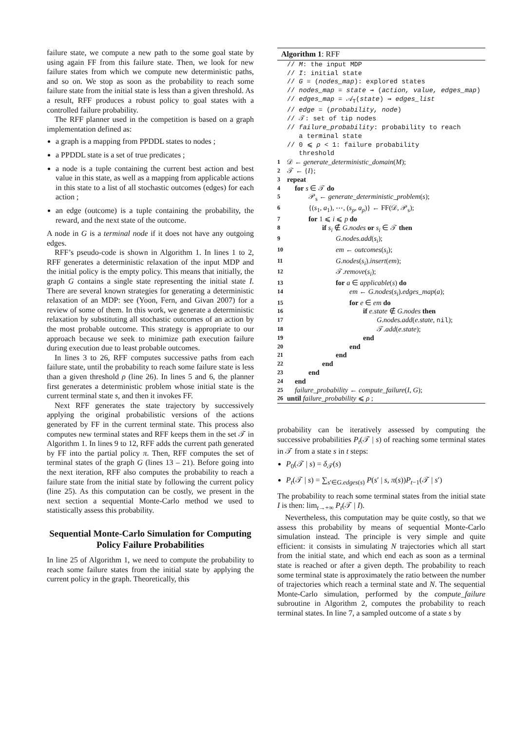failure state, we compute a new path to the some goal state by using again FF from this failure state. Then, we look for new failure states from which we compute new deterministic paths, and so on. We stop as soon as the probability to reach some failure state from the initial state is less than a given threshold. As a result, RFF produces a robust policy to goal states with a controlled failure probability.
The RFF planner used in the competition is based on a graph implementation defined as:
a graph is a mapping from PPDDL states to nodes ;
a PPDDL state is a set of true predicates ;
a node is a tuple containing the current best action and best value in this state, as well as a mapping from applicable actions in this state to a list of all stochastic outcomes (edges) for each action ;
an edge (outcome) is a tuple containing the probability, the reward, and the next state of the outcome.
A node in G is a terminal node if it does not have any outgoing edges.
RFF’s pseudo-code is shown in Algorithm 1. In lines 1 to 2, RFF generates a deterministic relaxation of the input MDP and the initial policy is the empty policy. This means that initially, the graph G contains a single state representing the initial state I. There are several known strategies for generating a deterministic relaxation of an MDP: see (Yoon, Fern, and Givan 2007) for a review of some of them. In this work, we generate a deterministic relaxation by substituting all stochastic outcomes of an action by the most probable outcome. This strategy is appropriate to our approach because we seek to minimize path execution failure during execution due to least probable outcomes.
In lines 3 to 26, RFF computes successive paths from each failure state, until the probability to reach some failure state is less than a given threshold ρ (line 26). In lines 5 and 6, the planner first generates a deterministic problem whose initial state is the current terminal state s, and then it invokes FF.
Next RFF generates the state trajectory by successively applying the original probabilistic versions of the actions generated by FF in the current terminal state. This process also computes new terminal states and RFF keeps them in the set 𝒯 in Algorithm 1. In lines 9 to 12, RFF adds the current path generated by FF into the partial policy π. Then, RFF computes the set of terminal states of the graph G (lines 13 – 21). Before going into the next iteration, RFF also computes the probability to reach a failure state from the initial state by following the current policy (line 25). As this computation can be costly, we present in the next section a sequential Monte-Carlo method we used to statistically assess this probability.
Sequential Monte-Carlo Simulation for Computing Policy Failure Probabilities
In line 25 of Algorithm 1, we need to compute the probability to reach some failure states from the initial state by applying the current policy in the graph. Theoretically, this
Algorithm 1: RFF
// M: the input MDP
// I: initial state
// G = (nodes_map): explored states
// nodes_map = state ⇝ (action, value, edges_map)
// edges_map = 𝒜<sub>T</sub>(state) ⇝ edges_list
// edge = (probability, node)
// 𝒯: set of tip nodes
// failure_probability: probability to reach
a terminal state
// 0 ⩽ ρ < 1: failure probability
threshold
1 𝒟 ← generate_deterministic_domain(M);
2 𝒯 ← {I};
3 repeat
4 for s ∈ 𝒯 do
5 𝒫<sub>s</sub> ← generate_deterministic_problem(s);
6 {(s<sub>1</sub>, a<sub>1</sub>), ⋯, (s<sub>p</sub>, a<sub>p</sub>)} ← FF(𝒟, 𝒫<sub>s</sub>);
7 for 1 ⩽ i ⩽ p do
8 if s<sub>i</sub> ∉ G.nodes or s<sub>i</sub> ∈ 𝒯 then
9 G.nodes.add(s<sub>i</sub>);
10 em ← outcomes(s<sub>i</sub>);
11 G.nodes(s<sub>i</sub>).insert(em);
12 𝒯.remove(s<sub>i</sub>);
13 for a ∈ applicable(s) do
14 em ← G.nodes(s<sub>i</sub>).edges_map(a);
15 for e ∈ em do
16 if e.state ∉ G.nodes then
17 G.nodes.add(e.state, nil);
18 𝒯.add(e.state);
19 end
20 end
21 end
22 end
23 end
24 end
25 failure_probability ← compute_failure(I, G);
26 until failure_probability ⩽ ρ ;
probability can be iteratively assessed by computing the successive probabilities P<sub>t</sub>(𝒯 | s) of reaching some terminal states in 𝒯 from a state s in t steps:
P<sub>0</sub>(𝒯 | s) = δ<sub>𝒯</sub>(s)
P<sub>t</sub>(𝒯 | s) = ∑<sub>s′∈G.edges(s)</sub> P(s′ | s, π(s))P<sub>t−1</sub>(𝒯 | s′)
The probability to reach some terminal states from the initial state I is then: lim<sub>t→+∞</sub> P<sub>t</sub>(𝒯 | I).
Nevertheless, this computation may be quite costly, so that we assess this probability by means of sequential Monte-Carlo simulation instead. The principle is very simple and quite efficient: it consists in simulating N trajectories which all start from the initial state, and which end each as soon as a terminal state is reached or after a given depth. The probability to reach some terminal state is approximately the ratio between the number of trajectories which reach a terminal state and N. The sequential Monte-Carlo simulation, performed by the compute_failure subroutine in Algorithm 2, computes the probability to reach terminal states. In line 7, a sampled outcome of a state s by